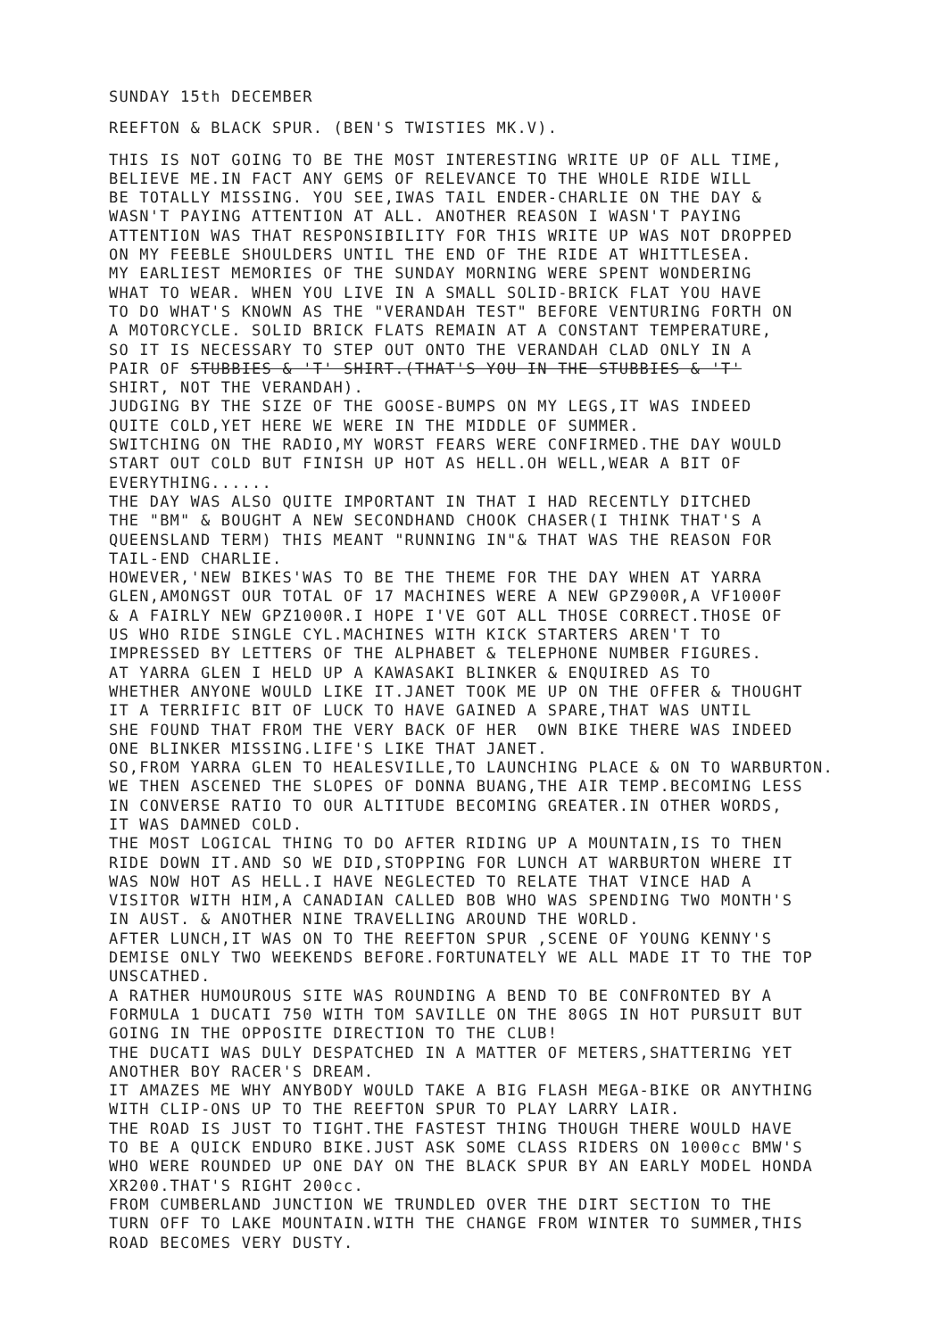SUNDAY 15th DECEMBER
REEFTON & BLACK SPUR. (BEN'S TWISTIES MK.V).
THIS IS NOT GOING TO BE THE MOST INTERESTING WRITE UP OF ALL TIME, BELIEVE ME.IN FACT ANY GEMS OF RELEVANCE TO THE WHOLE RIDE WILL BE TOTALLY MISSING. YOU SEE,IWAS TAIL ENDER-CHARLIE ON THE DAY & WASN'T PAYING ATTENTION AT ALL. ANOTHER REASON I WASN'T PAYING ATTENTION WAS THAT RESPONSIBILITY FOR THIS WRITE UP WAS NOT DROPPED ON MY FEEBLE SHOULDERS UNTIL THE END OF THE RIDE AT WHITTLESEA. MY EARLIEST MEMORIES OF THE SUNDAY MORNING WERE SPENT WONDERING WHAT TO WEAR. WHEN YOU LIVE IN A SMALL SOLID-BRICK FLAT YOU HAVE TO DO WHAT'S KNOWN AS THE "VERANDAH TEST" BEFORE VENTURING FORTH ON A MOTORCYCLE. SOLID BRICK FLATS REMAIN AT A CONSTANT TEMPERATURE, SO IT IS NECESSARY TO STEP OUT ONTO THE VERANDAH CLAD ONLY IN A PAIR OF STUBBIES & 'T' SHIRT.(THAT'S YOU IN THE STUBBIES & 'T' SHIRT, NOT THE VERANDAH). JUDGING BY THE SIZE OF THE GOOSE-BUMPS ON MY LEGS,IT WAS INDEED QUITE COLD,YET HERE WE WERE IN THE MIDDLE OF SUMMER. SWITCHING ON THE RADIO,MY WORST FEARS WERE CONFIRMED.THE DAY WOULD START OUT COLD BUT FINISH UP HOT AS HELL.OH WELL,WEAR A BIT OF EVERYTHING...... THE DAY WAS ALSO QUITE IMPORTANT IN THAT I HAD RECENTLY DITCHED THE "BM" & BOUGHT A NEW SECONDHAND CHOOK CHASER(I THINK THAT'S A QUEENSLAND TERM) THIS MEANT "RUNNING IN"& THAT WAS THE REASON FOR TAIL-END CHARLIE. HOWEVER,'NEW BIKES'WAS TO BE THE THEME FOR THE DAY WHEN AT YARRA GLEN,AMONGST OUR TOTAL OF 17 MACHINES WERE A NEW GPZ900R,A VF1000F & A FAIRLY NEW GPZ1000R.I HOPE I'VE GOT ALL THOSE CORRECT.THOSE OF US WHO RIDE SINGLE CYL.MACHINES WITH KICK STARTERS AREN'T TO IMPRESSED BY LETTERS OF THE ALPHABET & TELEPHONE NUMBER FIGURES. AT YARRA GLEN I HELD UP A KAWASAKI BLINKER & ENQUIRED AS TO WHETHER ANYONE WOULD LIKE IT.JANET TOOK ME UP ON THE OFFER & THOUGHT IT A TERRIFIC BIT OF LUCK TO HAVE GAINED A SPARE,THAT WAS UNTIL SHE FOUND THAT FROM THE VERY BACK OF HER OWN BIKE THERE WAS INDEED ONE BLINKER MISSING.LIFE'S LIKE THAT JANET. SO,FROM YARRA GLEN TO HEALESVILLE,TO LAUNCHING PLACE & ON TO WARBURTON. WE THEN ASCENED THE SLOPES OF DONNA BUANG,THE AIR TEMP.BECOMING LESS IN CONVERSE RATIO TO OUR ALTITUDE BECOMING GREATER.IN OTHER WORDS, IT WAS DAMNED COLD. THE MOST LOGICAL THING TO DO AFTER RIDING UP A MOUNTAIN,IS TO THEN RIDE DOWN IT.AND SO WE DID,STOPPING FOR LUNCH AT WARBURTON WHERE IT WAS NOW HOT AS HELL.I HAVE NEGLECTED TO RELATE THAT VINCE HAD A VISITOR WITH HIM,A CANADIAN CALLED BOB WHO WAS SPENDING TWO MONTH'S IN AUST. & ANOTHER NINE TRAVELLING AROUND THE WORLD. AFTER LUNCH,IT WAS ON TO THE REEFTON SPUR ,SCENE OF YOUNG KENNY'S DEMISE ONLY TWO WEEKENDS BEFORE.FORTUNATELY WE ALL MADE IT TO THE TOP UNSCATHED. A RATHER HUMOUROUS SITE WAS ROUNDING A BEND TO BE CONFRONTED BY A FORMULA 1 DUCATI 750 WITH TOM SAVILLE ON THE 80GS IN HOT PURSUIT BUT GOING IN THE OPPOSITE DIRECTION TO THE CLUB! THE DUCATI WAS DULY DESPATCHED IN A MATTER OF METERS,SHATTERING YET ANOTHER BOY RACER'S DREAM. IT AMAZES ME WHY ANYBODY WOULD TAKE A BIG FLASH MEGA-BIKE OR ANYTHING WITH CLIP-ONS UP TO THE REEFTON SPUR TO PLAY LARRY LAIR. THE ROAD IS JUST TO TIGHT.THE FASTEST THING THOUGH THERE WOULD HAVE TO BE A QUICK ENDURO BIKE.JUST ASK SOME CLASS RIDERS ON 1000cc BMW'S WHO WERE ROUNDED UP ONE DAY ON THE BLACK SPUR BY AN EARLY MODEL HONDA XR200.THAT'S RIGHT 200cc. FROM CUMBERLAND JUNCTION WE TRUNDLED OVER THE DIRT SECTION TO THE TURN OFF TO LAKE MOUNTAIN.WITH THE CHANGE FROM WINTER TO SUMMER,THIS ROAD BECOMES VERY DUSTY.